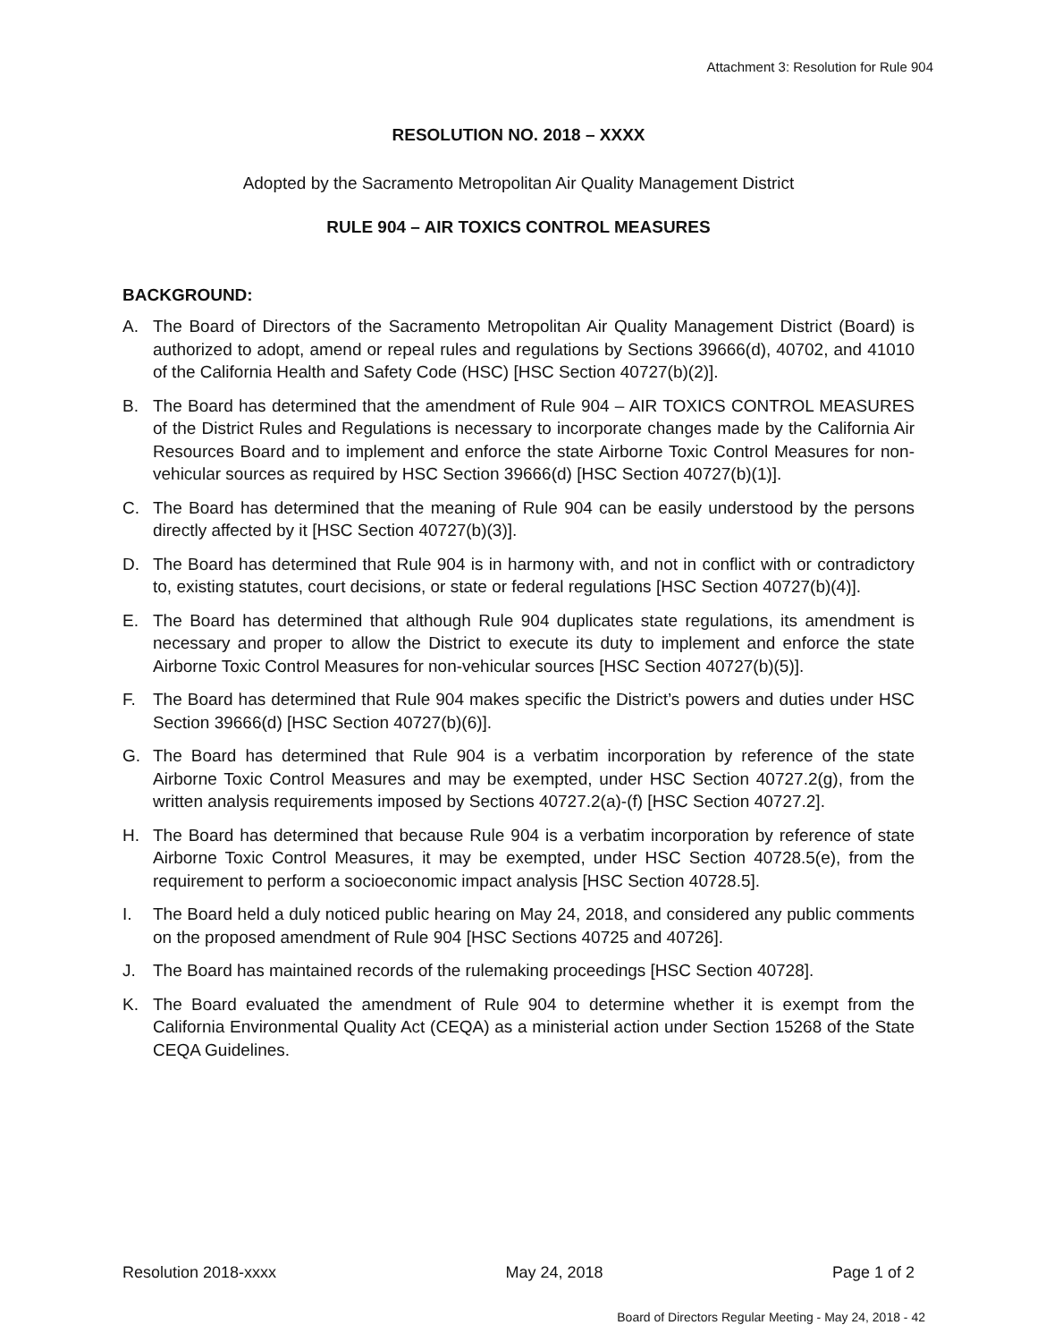Attachment 3: Resolution for Rule 904
RESOLUTION NO. 2018 – XXXX
Adopted by the Sacramento Metropolitan Air Quality Management District
RULE 904 – AIR TOXICS CONTROL MEASURES
BACKGROUND:
A. The Board of Directors of the Sacramento Metropolitan Air Quality Management District (Board) is authorized to adopt, amend or repeal rules and regulations by Sections 39666(d), 40702, and 41010 of the California Health and Safety Code (HSC) [HSC Section 40727(b)(2)].
B. The Board has determined that the amendment of Rule 904 – AIR TOXICS CONTROL MEASURES of the District Rules and Regulations is necessary to incorporate changes made by the California Air Resources Board and to implement and enforce the state Airborne Toxic Control Measures for non-vehicular sources as required by HSC Section 39666(d) [HSC Section 40727(b)(1)].
C. The Board has determined that the meaning of Rule 904 can be easily understood by the persons directly affected by it [HSC Section 40727(b)(3)].
D. The Board has determined that Rule 904 is in harmony with, and not in conflict with or contradictory to, existing statutes, court decisions, or state or federal regulations [HSC Section 40727(b)(4)].
E. The Board has determined that although Rule 904 duplicates state regulations, its amendment is necessary and proper to allow the District to execute its duty to implement and enforce the state Airborne Toxic Control Measures for non-vehicular sources [HSC Section 40727(b)(5)].
F. The Board has determined that Rule 904 makes specific the District’s powers and duties under HSC Section 39666(d) [HSC Section 40727(b)(6)].
G. The Board has determined that Rule 904 is a verbatim incorporation by reference of the state Airborne Toxic Control Measures and may be exempted, under HSC Section 40727.2(g), from the written analysis requirements imposed by Sections 40727.2(a)-(f) [HSC Section 40727.2].
H. The Board has determined that because Rule 904 is a verbatim incorporation by reference of state Airborne Toxic Control Measures, it may be exempted, under HSC Section 40728.5(e), from the requirement to perform a socioeconomic impact analysis [HSC Section 40728.5].
I. The Board held a duly noticed public hearing on May 24, 2018, and considered any public comments on the proposed amendment of Rule 904 [HSC Sections 40725 and 40726].
J. The Board has maintained records of the rulemaking proceedings [HSC Section 40728].
K. The Board evaluated the amendment of Rule 904 to determine whether it is exempt from the California Environmental Quality Act (CEQA) as a ministerial action under Section 15268 of the State CEQA Guidelines.
Resolution 2018-xxxx May 24, 2018 Page 1 of 2
Board of Directors Regular Meeting - May 24, 2018 - 42